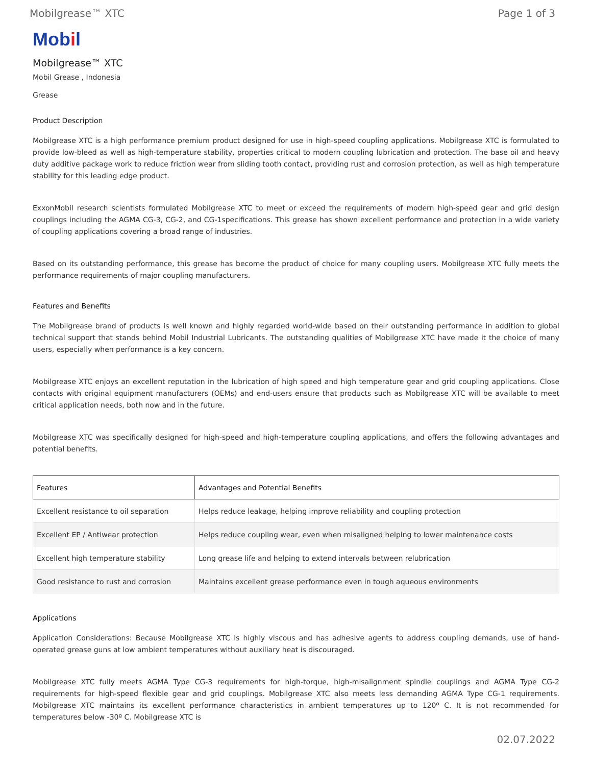Mobilgrease™ XTC Page 1 of 3
Mobil
Mobilgrease™ XTC
Mobil Grease , Indonesia
Grease
Product Description
Mobilgrease XTC is a high performance premium product designed for use in high-speed coupling applications. Mobilgrease XTC is formulated to provide low-bleed as well as high-temperature stability, properties critical to modern coupling lubrication and protection. The base oil and heavy duty additive package work to reduce friction wear from sliding tooth contact, providing rust and corrosion protection, as well as high temperature stability for this leading edge product.
ExxonMobil research scientists formulated Mobilgrease XTC to meet or exceed the requirements of modern high-speed gear and grid design couplings including the AGMA CG-3, CG-2, and CG-1specifications. This grease has shown excellent performance and protection in a wide variety of coupling applications covering a broad range of industries.
Based on its outstanding performance, this grease has become the product of choice for many coupling users. Mobilgrease XTC fully meets the performance requirements of major coupling manufacturers.
Features and Benefits
The Mobilgrease brand of products is well known and highly regarded world-wide based on their outstanding performance in addition to global technical support that stands behind Mobil Industrial Lubricants. The outstanding qualities of Mobilgrease XTC have made it the choice of many users, especially when performance is a key concern.
Mobilgrease XTC enjoys an excellent reputation in the lubrication of high speed and high temperature gear and grid coupling applications. Close contacts with original equipment manufacturers (OEMs) and end-users ensure that products such as Mobilgrease XTC will be available to meet critical application needs, both now and in the future.
Mobilgrease XTC was specifically designed for high-speed and high-temperature coupling applications, and offers the following advantages and potential benefits.
| Features | Advantages and Potential Benefits |
| --- | --- |
| Excellent resistance to oil separation | Helps reduce leakage, helping improve reliability and coupling protection |
| Excellent EP / Antiwear protection | Helps reduce coupling wear, even when misaligned helping to lower maintenance costs |
| Excellent high temperature stability | Long grease life and helping to extend intervals between relubrication |
| Good resistance to rust and corrosion | Maintains excellent grease performance even in tough aqueous environments |
Applications
Application Considerations: Because Mobilgrease XTC is highly viscous and has adhesive agents to address coupling demands, use of hand- operated grease guns at low ambient temperatures without auxiliary heat is discouraged.
Mobilgrease XTC fully meets AGMA Type CG-3 requirements for high-torque, high-misalignment spindle couplings and AGMA Type CG-2 requirements for high-speed flexible gear and grid couplings. Mobilgrease XTC also meets less demanding AGMA Type CG-1 requirements. Mobilgrease XTC maintains its excellent performance characteristics in ambient temperatures up to 120º C. It is not recommended for temperatures below -30º C. Mobilgrease XTC is
02.07.2022